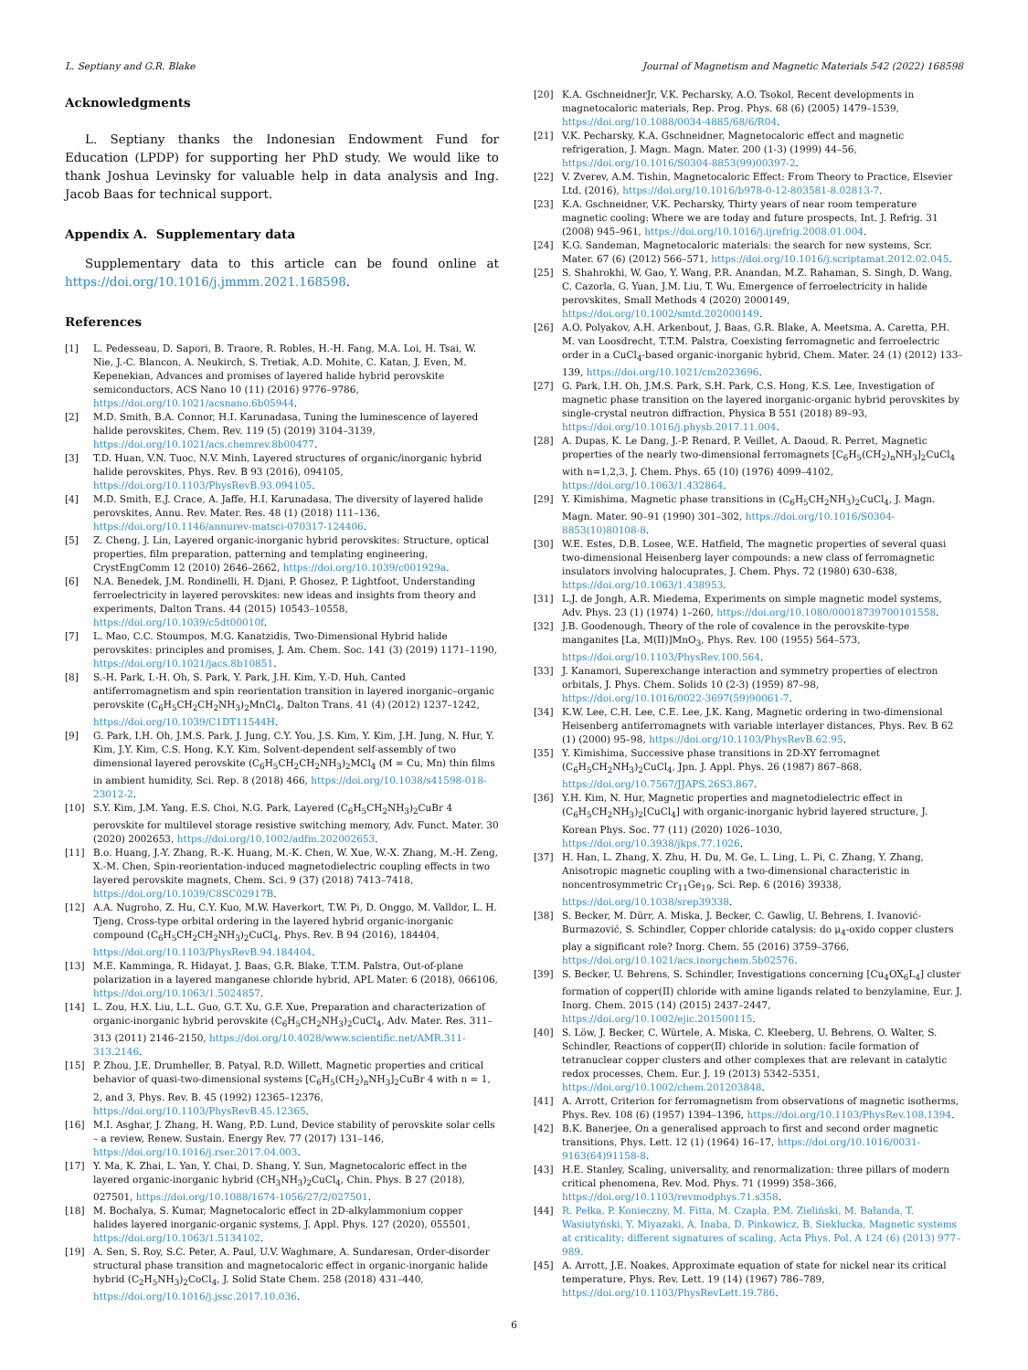L. Septiany and G.R. Blake Journal of Magnetism and Magnetic Materials 542 (2022) 168598
Acknowledgments
L. Septiany thanks the Indonesian Endowment Fund for Education (LPDP) for supporting her PhD study. We would like to thank Joshua Levinsky for valuable help in data analysis and Ing. Jacob Baas for technical support.
Appendix A. Supplementary data
Supplementary data to this article can be found online at https://doi.org/10.1016/j.jmmm.2021.168598.
References
[1] L. Pedesseau, D. Sapori, B. Traore, R. Robles, H.-H. Fang, M.A. Loi, H. Tsai, W. Nie, J.-C. Blancon, A. Neukirch, S. Tretiak, A.D. Mohite, C. Katan, J. Even, M. Kepenekian, Advances and promises of layered halide hybrid perovskite semiconductors, ACS Nano 10 (11) (2016) 9776–9786, https://doi.org/10.1021/acsnano.6b05944.
[2] M.D. Smith, B.A. Connor, H.I. Karunadasa, Tuning the luminescence of layered halide perovskites, Chem. Rev. 119 (5) (2019) 3104–3139, https://doi.org/10.1021/acs.chemrev.8b00477.
[3] T.D. Huan, V.N. Tuoc, N.V. Minh, Layered structures of organic/inorganic hybrid halide perovskites, Phys. Rev. B 93 (2016), 094105, https://doi.org/10.1103/PhysRevB.93.094105.
[4] M.D. Smith, E.J. Crace, A. Jaffe, H.I. Karunadasa, The diversity of layered halide perovskites, Annu. Rev. Mater. Res. 48 (1) (2018) 111–136, https://doi.org/10.1146/annurev-matsci-070317-124406.
[5] Z. Cheng, J. Lin, Layered organic-inorganic hybrid perovskites: Structure, optical properties, film preparation, patterning and templating engineering, CrystEngComm 12 (2010) 2646–2662, https://doi.org/10.1039/c001929a.
[6] N.A. Benedek, J.M. Rondinelli, H. Djani, P. Ghosez, P. Lightfoot, Understanding ferroelectricity in layered perovskites: new ideas and insights from theory and experiments, Dalton Trans. 44 (2015) 10543–10558, https://doi.org/10.1039/c5dt00010f.
[7] L. Mao, C.C. Stoumpos, M.G. Kanatzidis, Two-Dimensional Hybrid halide perovskites: principles and promises, J. Am. Chem. Soc. 141 (3) (2019) 1171–1190, https://doi.org/10.1021/jacs.8b10851.
[8] S.-H. Park, I.-H. Oh, S. Park, Y. Park, J.H. Kim, Y.-D. Huh, Canted antiferromagnetism and spin reorientation transition in layered inorganic–organic perovskite (C<sub>6</sub>H<sub>5</sub>CH<sub>2</sub>CH<sub>2</sub>NH<sub>3</sub>)<sub>2</sub>MnCl<sub>4</sub>, Dalton Trans. 41 (4) (2012) 1237–1242, https://doi.org/10.1039/C1DT11544H.
[9] G. Park, I.H. Oh, J.M.S. Park, J. Jung, C.Y. You, J.S. Kim, Y. Kim, J.H. Jung, N. Hur, Y. Kim, J.Y. Kim, C.S. Hong, K.Y. Kim, Solvent-dependent self-assembly of two dimensional layered perovskite (C<sub>6</sub>H<sub>5</sub>CH<sub>2</sub>CH<sub>2</sub>NH<sub>3</sub>)<sub>2</sub>MCl<sub>4</sub> (M = Cu, Mn) thin films in ambient humidity, Sci. Rep. 8 (2018) 466, https://doi.org/10.1038/s41598-018-23012-2.
[10] S.Y. Kim, J.M. Yang, E.S. Choi, N.G. Park, Layered (C<sub>6</sub>H<sub>5</sub>CH<sub>2</sub>NH<sub>3</sub>)<sub>2</sub>CuBr 4 perovskite for multilevel storage resistive switching memory, Adv. Funct. Mater. 30 (2020) 2002653, https://doi.org/10.1002/adfm.202002653.
[11] B.o. Huang, J.-Y. Zhang, R.-K. Huang, M.-K. Chen, W. Xue, W.-X. Zhang, M.-H. Zeng, X.-M. Chen, Spin-reorientation-induced magnetodielectric coupling effects in two layered perovskite magnets, Chem. Sci. 9 (37) (2018) 7413–7418, https://doi.org/10.1039/C8SC02917B.
[12] A.A. Nugroho, Z. Hu, C.Y. Kuo, M.W. Haverkort, T.W. Pi, D. Onggo, M. Valldor, L. H. Tjeng, Cross-type orbital ordering in the layered hybrid organic-inorganic compound (C<sub>6</sub>H<sub>5</sub>CH<sub>2</sub>CH<sub>2</sub>NH<sub>3</sub>)<sub>2</sub>CuCl<sub>4</sub>, Phys. Rev. B 94 (2016), 184404, https://doi.org/10.1103/PhysRevB.94.184404.
[13] M.E. Kamminga, R. Hidayat, J. Baas, G.R. Blake, T.T.M. Palstra, Out-of-plane polarization in a layered manganese chloride hybrid, APL Mater. 6 (2018), 066106, https://doi.org/10.1063/1.5024857.
[14] L. Zou, H.X. Liu, L.L. Guo, G.T. Xu, G.F. Xue, Preparation and characterization of organic-inorganic hybrid perovskite (C<sub>6</sub>H<sub>5</sub>CH<sub>2</sub>NH<sub>3</sub>)<sub>2</sub>CuCl<sub>4</sub>, Adv. Mater. Res. 311–313 (2011) 2146–2150, https://doi.org/10.4028/www.scientific.net/AMR.311-313.2146.
[15] P. Zhou, J.E. Drumheller, B. Patyal, R.D. Willett, Magnetic properties and critical behavior of quasi-two-dimensional systems [C<sub>6</sub>H<sub>5</sub>(CH<sub>2</sub>)<sub>n</sub>NH<sub>3</sub>]<sub>2</sub>CuBr 4 with n = 1, 2, and 3, Phys. Rev. B. 45 (1992) 12365–12376, https://doi.org/10.1103/PhysRevB.45.12365.
[16] M.I. Asghar, J. Zhang, H. Wang, P.D. Lund, Device stability of perovskite solar cells – a review, Renew. Sustain. Energy Rev. 77 (2017) 131–146, https://doi.org/10.1016/j.rser.2017.04.003.
[17] Y. Ma, K. Zhai, L. Yan, Y. Chai, D. Shang, Y. Sun, Magnetocaloric effect in the layered organic-inorganic hybrid (CH<sub>3</sub>NH<sub>3</sub>)<sub>2</sub>CuCl<sub>4</sub>, Chin. Phys. B 27 (2018), 027501, https://doi.org/10.1088/1674-1056/27/2/027501.
[18] M. Bochalya, S. Kumar, Magnetocaloric effect in 2D-alkylammonium copper halides layered inorganic-organic systems, J. Appl. Phys. 127 (2020), 055501, https://doi.org/10.1063/1.5134102.
[19] A. Sen, S. Roy, S.C. Peter, A. Paul, U.V. Waghmare, A. Sundaresan, Order-disorder structural phase transition and magnetocaloric effect in organic-inorganic halide hybrid (C<sub>2</sub>H<sub>5</sub>NH<sub>3</sub>)<sub>2</sub>CoCl<sub>4</sub>, J. Solid State Chem. 258 (2018) 431–440, https://doi.org/10.1016/j.jssc.2017.10.036.
[20] K.A. GschneidnerJr, V.K. Pecharsky, A.O. Tsokol, Recent developments in magnetocaloric materials, Rep. Prog. Phys. 68 (6) (2005) 1479–1539, https://doi.org/10.1088/0034-4885/68/6/R04.
[21] V.K. Pecharsky, K.A. Gschneidner, Magnetocaloric effect and magnetic refrigeration, J. Magn. Magn. Mater. 200 (1-3) (1999) 44–56, https://doi.org/10.1016/S0304-8853(99)00397-2.
[22] V. Zverev, A.M. Tishin, Magnetocaloric Effect: From Theory to Practice, Elsevier Ltd. (2016), https://doi.org/10.1016/b978-0-12-803581-8.02813-7.
[23] K.A. Gschneidner, V.K. Pecharsky, Thirty years of near room temperature magnetic cooling: Where we are today and future prospects, Int. J. Refrig. 31 (2008) 945–961, https://doi.org/10.1016/j.ijrefrig.2008.01.004.
[24] K.G. Sandeman, Magnetocaloric materials: the search for new systems, Scr. Mater. 67 (6) (2012) 566–571, https://doi.org/10.1016/j.scriptamat.2012.02.045.
[25] S. Shahrokhi, W. Gao, Y. Wang, P.R. Anandan, M.Z. Rahaman, S. Singh, D. Wang, C. Cazorla, G. Yuan, J.M. Liu, T. Wu, Emergence of ferroelectricity in halide perovskites, Small Methods 4 (2020) 2000149, https://doi.org/10.1002/smtd.202000149.
[26] A.O. Polyakov, A.H. Arkenbout, J. Baas, G.R. Blake, A. Meetsma, A. Caretta, P.H. M. van Loosdrecht, T.T.M. Palstra, Coexisting ferromagnetic and ferroelectric order in a CuCl<sub>4</sub>-based organic-inorganic hybrid, Chem. Mater. 24 (1) (2012) 133–139, https://doi.org/10.1021/cm2023696.
[27] G. Park, I.H. Oh, J.M.S. Park, S.H. Park, C.S. Hong, K.S. Lee, Investigation of magnetic phase transition on the layered inorganic-organic hybrid perovskites by single-crystal neutron diffraction, Physica B 551 (2018) 89–93, https://doi.org/10.1016/j.physb.2017.11.004.
[28] A. Dupas, K. Le Dang, J.-P. Renard, P. Veillet, A. Daoud, R. Perret, Magnetic properties of the nearly two-dimensional ferromagnets [C<sub>6</sub>H<sub>5</sub>(CH<sub>2</sub>)<sub>n</sub>NH<sub>3</sub>]<sub>2</sub>CuCl<sub>4</sub> with n=1,2,3, J. Chem. Phys. 65 (10) (1976) 4099–4102, https://doi.org/10.1063/1.432864.
[29] Y. Kimishima, Magnetic phase transitions in (C<sub>6</sub>H<sub>5</sub>CH<sub>2</sub>NH<sub>3</sub>)<sub>2</sub>CuCl<sub>4</sub>, J. Magn. Magn. Mater. 90–91 (1990) 301–302, https://doi.org/10.1016/S0304-8853(10)80108-8.
[30] W.E. Estes, D.B. Losee, W.E. Hatfield, The magnetic properties of several quasi two-dimensional Heisenberg layer compounds: a new class of ferromagnetic insulators involving halocuprates, J. Chem. Phys. 72 (1980) 630–638, https://doi.org/10.1063/1.438953.
[31] L.J. de Jongh, A.R. Miedema, Experiments on simple magnetic model systems, Adv. Phys. 23 (1) (1974) 1–260, https://doi.org/10.1080/00018739700101558.
[32] J.B. Goodenough, Theory of the role of covalence in the perovskite-type manganites [La, M(II)]MnO<sub>3</sub>, Phys. Rev. 100 (1955) 564–573, https://doi.org/10.1103/PhysRev.100.564.
[33] J. Kanamori, Superexchange interaction and symmetry properties of electron orbitals, J. Phys. Chem. Solids 10 (2-3) (1959) 87–98, https://doi.org/10.1016/0022-3697(59)90061-7.
[34] K.W. Lee, C.H. Lee, C.E. Lee, J.K. Kang, Magnetic ordering in two-dimensional Heisenberg antiferromagnets with variable interlayer distances, Phys. Rev. B 62 (1) (2000) 95–98, https://doi.org/10.1103/PhysRevB.62.95.
[35] Y. Kimishima, Successive phase transitions in 2D-XY ferromagnet (C<sub>6</sub>H<sub>5</sub>CH<sub>2</sub>NH<sub>3</sub>)<sub>2</sub>CuCl<sub>4</sub>, Jpn. J. Appl. Phys. 26 (1987) 867–868, https://doi.org/10.7567/JJAPS.26S3.867.
[36] Y.H. Kim, N. Hur, Magnetic properties and magnetodielectric effect in (C<sub>6</sub>H<sub>5</sub>CH<sub>2</sub>NH<sub>3</sub>)<sub>2</sub>[CuCl<sub>4</sub>] with organic-inorganic hybrid layered structure, J. Korean Phys. Soc. 77 (11) (2020) 1026–1030, https://doi.org/10.3938/jkps.77.1026.
[37] H. Han, L. Zhang, X. Zhu, H. Du, M. Ge, L. Ling, L. Pi, C. Zhang, Y. Zhang, Anisotropic magnetic coupling with a two-dimensional characteristic in noncentrosymmetric Cr<sub>11</sub>Ge<sub>19</sub>, Sci. Rep. 6 (2016) 39338, https://doi.org/10.1038/srep39338.
[38] S. Becker, M. Dürr, A. Miska, J. Becker, C. Gawlig, U. Behrens, I. Ivanović-Burmazović, S. Schindler, Copper chloride catalysis: do μ<sub>4</sub>-oxido copper clusters play a significant role? Inorg. Chem. 55 (2016) 3759–3766, https://doi.org/10.1021/acs.inorgchem.5b02576.
[39] S. Becker, U. Behrens, S. Schindler, Investigations concerning [Cu<sub>4</sub>OX<sub>6</sub>L<sub>4</sub>] cluster formation of copper(II) chloride with amine ligands related to benzylamine, Eur. J. Inorg. Chem. 2015 (14) (2015) 2437–2447, https://doi.org/10.1002/ejic.201500115.
[40] S. Löw, J. Becker, C. Würtele, A. Miska, C. Kleeberg, U. Behrens, O. Walter, S. Schindler, Reactions of copper(II) chloride in solution: facile formation of tetranuclear copper clusters and other complexes that are relevant in catalytic redox processes, Chem. Eur. J. 19 (2013) 5342–5351, https://doi.org/10.1002/chem.201203848.
[41] A. Arrott, Criterion for ferromagnetism from observations of magnetic isotherms, Phys. Rev. 108 (6) (1957) 1394–1396, https://doi.org/10.1103/PhysRev.108.1394.
[42] B.K. Banerjee, On a generalised approach to first and second order magnetic transitions, Phys. Lett. 12 (1) (1964) 16–17, https://doi.org/10.1016/0031-9163(64)91158-8.
[43] H.E. Stanley, Scaling, universality, and renormalization: three pillars of modern critical phenomena, Rev. Mod. Phys. 71 (1999) 358–366, https://doi.org/10.1103/revmodphys.71.s358.
[44] R. Pełka, P. Konieczny, M. Fitta, M. Czapla, P.M. Zieliński, M. Bałanda, T. Wasiutyński, Y. Miyazaki, A. Inaba, D. Pinkowicz, B. Sieklucka, Magnetic systems at criticality: different signatures of scaling, Acta Phys. Pol. A 124 (6) (2013) 977–989.
[45] A. Arrott, J.E. Noakes, Approximate equation of state for nickel near its critical temperature, Phys. Rev. Lett. 19 (14) (1967) 786–789, https://doi.org/10.1103/PhysRevLett.19.786.
6